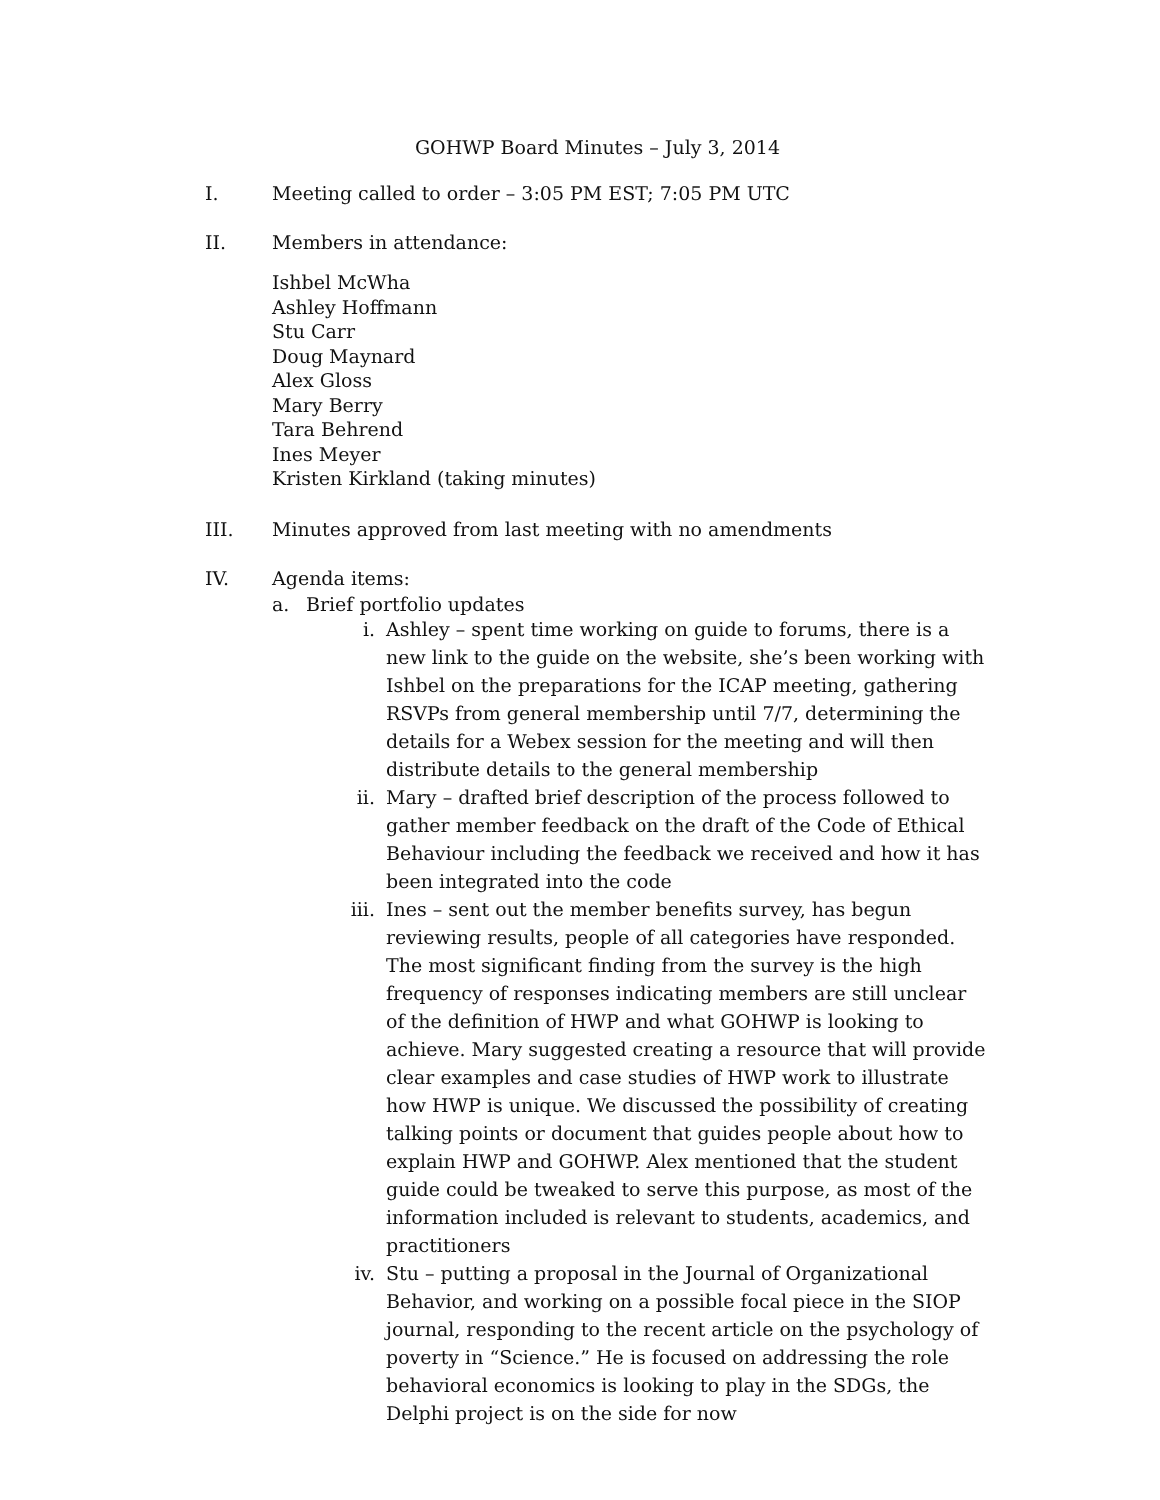GOHWP Board Minutes – July 3, 2014
I. Meeting called to order – 3:05 PM EST; 7:05 PM UTC
II. Members in attendance:
Ishbel McWha
Ashley Hoffmann
Stu Carr
Doug Maynard
Alex Gloss
Mary Berry
Tara Behrend
Ines Meyer
Kristen Kirkland (taking minutes)
III. Minutes approved from last meeting with no amendments
IV. Agenda items:
a. Brief portfolio updates
i. Ashley – spent time working on guide to forums, there is a new link to the guide on the website, she’s been working with Ishbel on the preparations for the ICAP meeting, gathering RSVPs from general membership until 7/7, determining the details for a Webex session for the meeting and will then distribute details to the general membership
ii. Mary – drafted brief description of the process followed to gather member feedback on the draft of the Code of Ethical Behaviour including the feedback we received and how it has been integrated into the code
iii.
Ines – sent out the member benefits survey, has begun reviewing results, people of all categories have responded. The most significant finding from the survey is the high frequency of responses indicating members are still unclear of the definition of HWP and what GOHWP is looking to achieve. Mary suggested creating a resource that will provide clear examples and case studies of HWP work to illustrate how HWP is unique. We discussed the possibility of creating talking points or document that guides people about how to explain HWP and GOHWP. Alex mentioned that the student guide could be tweaked to serve this purpose, as most of the information included is relevant to students, academics, and practitioners
iv. Stu – putting a proposal in the Journal of Organizational Behavior, and working on a possible focal piece in the SIOP journal, responding to the recent article on the psychology of poverty in “Science.” He is focused on addressing the role behavioral economics is looking to play in the SDGs, the Delphi project is on the side for now